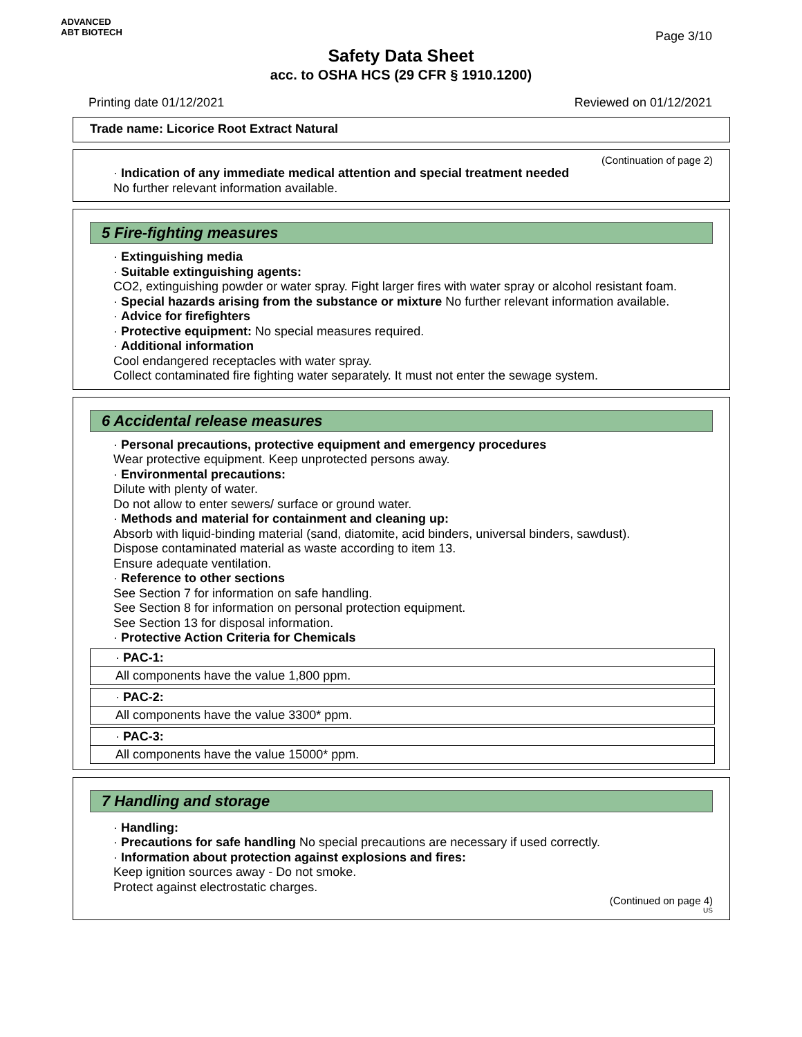ADVANCED
ABT BIOTECH
Page 3/10
Safety Data Sheet
acc. to OSHA HCS (29 CFR § 1910.1200)
Printing date 01/12/2021 Reviewed on 01/12/2021
Trade name: Licorice Root Extract Natural
(Continuation of page 2)
· Indication of any immediate medical attention and special treatment needed
No further relevant information available.
5 Fire-fighting measures
· Extinguishing media
· Suitable extinguishing agents:
CO2, extinguishing powder or water spray. Fight larger fires with water spray or alcohol resistant foam.
· Special hazards arising from the substance or mixture No further relevant information available.
· Advice for firefighters
· Protective equipment: No special measures required.
· Additional information
Cool endangered receptacles with water spray.
Collect contaminated fire fighting water separately. It must not enter the sewage system.
6 Accidental release measures
· Personal precautions, protective equipment and emergency procedures
Wear protective equipment. Keep unprotected persons away.
· Environmental precautions:
Dilute with plenty of water.
Do not allow to enter sewers/ surface or ground water.
· Methods and material for containment and cleaning up:
Absorb with liquid-binding material (sand, diatomite, acid binders, universal binders, sawdust).
Dispose contaminated material as waste according to item 13.
Ensure adequate ventilation.
· Reference to other sections
See Section 7 for information on safe handling.
See Section 8 for information on personal protection equipment.
See Section 13 for disposal information.
· Protective Action Criteria for Chemicals
| · PAC-1: |
| All components have the value 1,800 ppm. |
| · PAC-2: |
| All components have the value 3300* ppm. |
| · PAC-3: |
| All components have the value 15000* ppm. |
7 Handling and storage
· Handling:
· Precautions for safe handling No special precautions are necessary if used correctly.
· Information about protection against explosions and fires:
Keep ignition sources away - Do not smoke.
Protect against electrostatic charges.
(Continued on page 4)
US